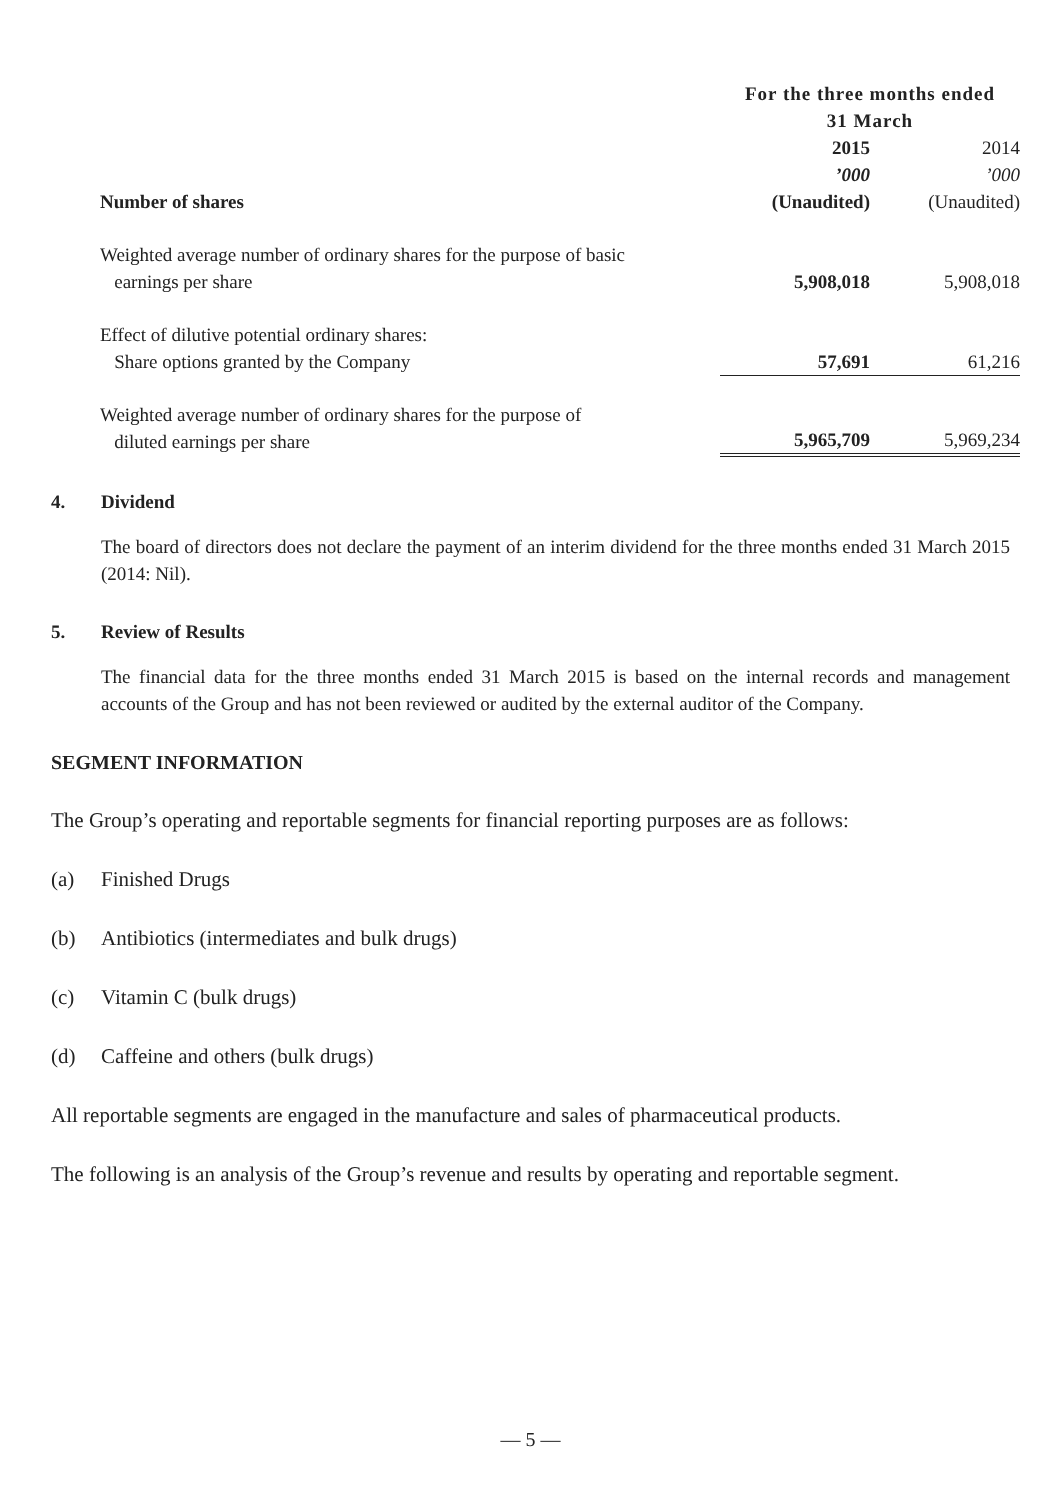| | For the three months ended 31 March | |
| | 2015 | 2014 |
| | ’000 | ’000 |
| Number of shares | (Unaudited) | (Unaudited) |
| Weighted average number of ordinary shares for the purpose of basic earnings per share | 5,908,018 | 5,908,018 |
| Effect of dilutive potential ordinary shares: Share options granted by the Company | 57,691 | 61,216 |
| Weighted average number of ordinary shares for the purpose of diluted earnings per share | 5,965,709 | 5,969,234 |
4. Dividend
The board of directors does not declare the payment of an interim dividend for the three months ended 31 March 2015 (2014: Nil).
5. Review of Results
The financial data for the three months ended 31 March 2015 is based on the internal records and management accounts of the Group and has not been reviewed or audited by the external auditor of the Company.
SEGMENT INFORMATION
The Group’s operating and reportable segments for financial reporting purposes are as follows:
(a) Finished Drugs
(b) Antibiotics (intermediates and bulk drugs)
(c) Vitamin C (bulk drugs)
(d) Caffeine and others (bulk drugs)
All reportable segments are engaged in the manufacture and sales of pharmaceutical products.
The following is an analysis of the Group’s revenue and results by operating and reportable segment.
— 5 —